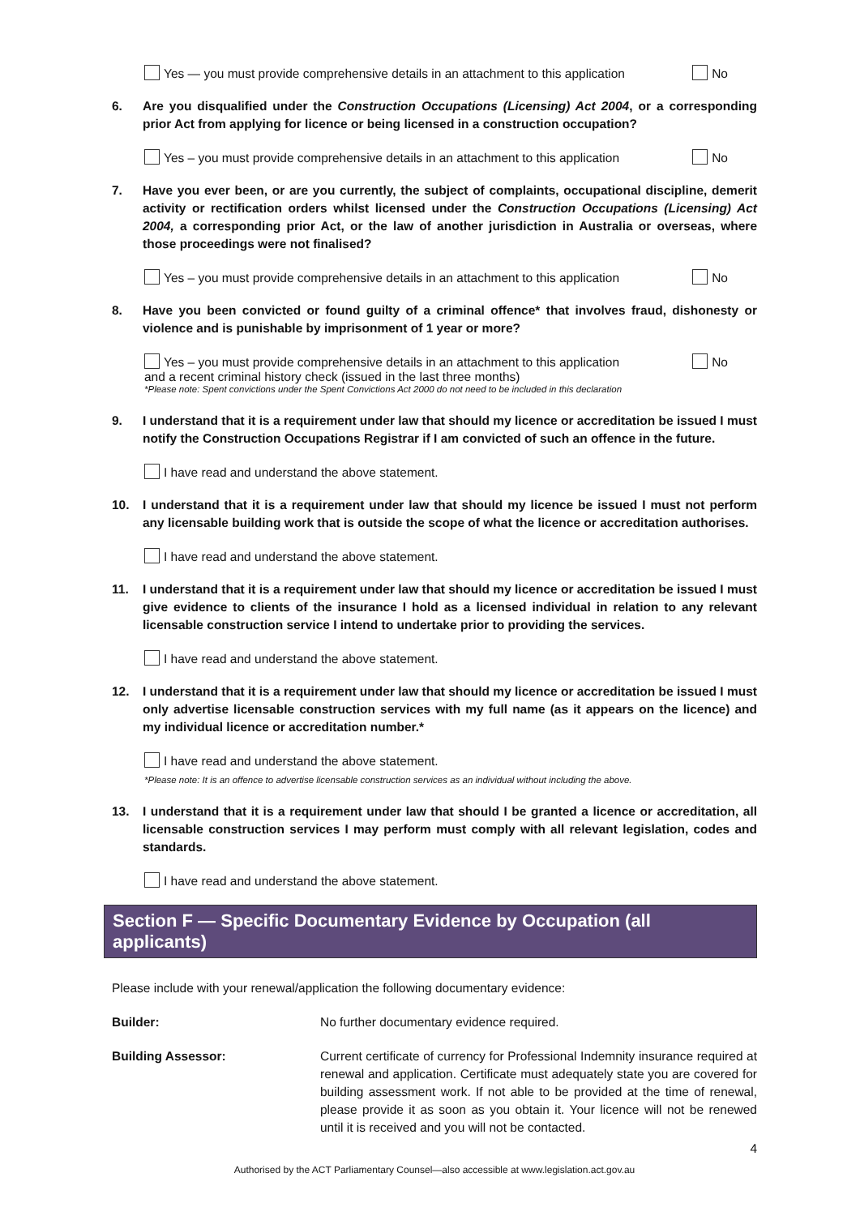Yes — you must provide comprehensive details in an attachment to this application No
6. Are you disqualified under the Construction Occupations (Licensing) Act 2004, or a corresponding prior Act from applying for licence or being licensed in a construction occupation?
Yes – you must provide comprehensive details in an attachment to this application No
7. Have you ever been, or are you currently, the subject of complaints, occupational discipline, demerit activity or rectification orders whilst licensed under the Construction Occupations (Licensing) Act 2004, a corresponding prior Act, or the law of another jurisdiction in Australia or overseas, where those proceedings were not finalised?
Yes – you must provide comprehensive details in an attachment to this application No
8. Have you been convicted or found guilty of a criminal offence* that involves fraud, dishonesty or violence and is punishable by imprisonment of 1 year or more?
Yes – you must provide comprehensive details in an attachment to this application No
and a recent criminal history check (issued in the last three months)
*Please note: Spent convictions under the Spent Convictions Act 2000 do not need to be included in this declaration
9. I understand that it is a requirement under law that should my licence or accreditation be issued I must notify the Construction Occupations Registrar if I am convicted of such an offence in the future.
I have read and understand the above statement.
10. I understand that it is a requirement under law that should my licence be issued I must not perform any licensable building work that is outside the scope of what the licence or accreditation authorises.
I have read and understand the above statement.
11. I understand that it is a requirement under law that should my licence or accreditation be issued I must give evidence to clients of the insurance I hold as a licensed individual in relation to any relevant licensable construction service I intend to undertake prior to providing the services.
I have read and understand the above statement.
12. I understand that it is a requirement under law that should my licence or accreditation be issued I must only advertise licensable construction services with my full name (as it appears on the licence) and my individual licence or accreditation number.*
I have read and understand the above statement.
*Please note: It is an offence to advertise licensable construction services as an individual without including the above.
13. I understand that it is a requirement under law that should I be granted a licence or accreditation, all licensable construction services I may perform must comply with all relevant legislation, codes and standards.
I have read and understand the above statement.
Section F — Specific Documentary Evidence by Occupation (all applicants)
Please include with your renewal/application the following documentary evidence:
Builder: No further documentary evidence required.
Building Assessor: Current certificate of currency for Professional Indemnity insurance required at renewal and application. Certificate must adequately state you are covered for building assessment work. If not able to be provided at the time of renewal, please provide it as soon as you obtain it. Your licence will not be renewed until it is received and you will not be contacted.
4
Authorised by the ACT Parliamentary Counsel—also accessible at www.legislation.act.gov.au